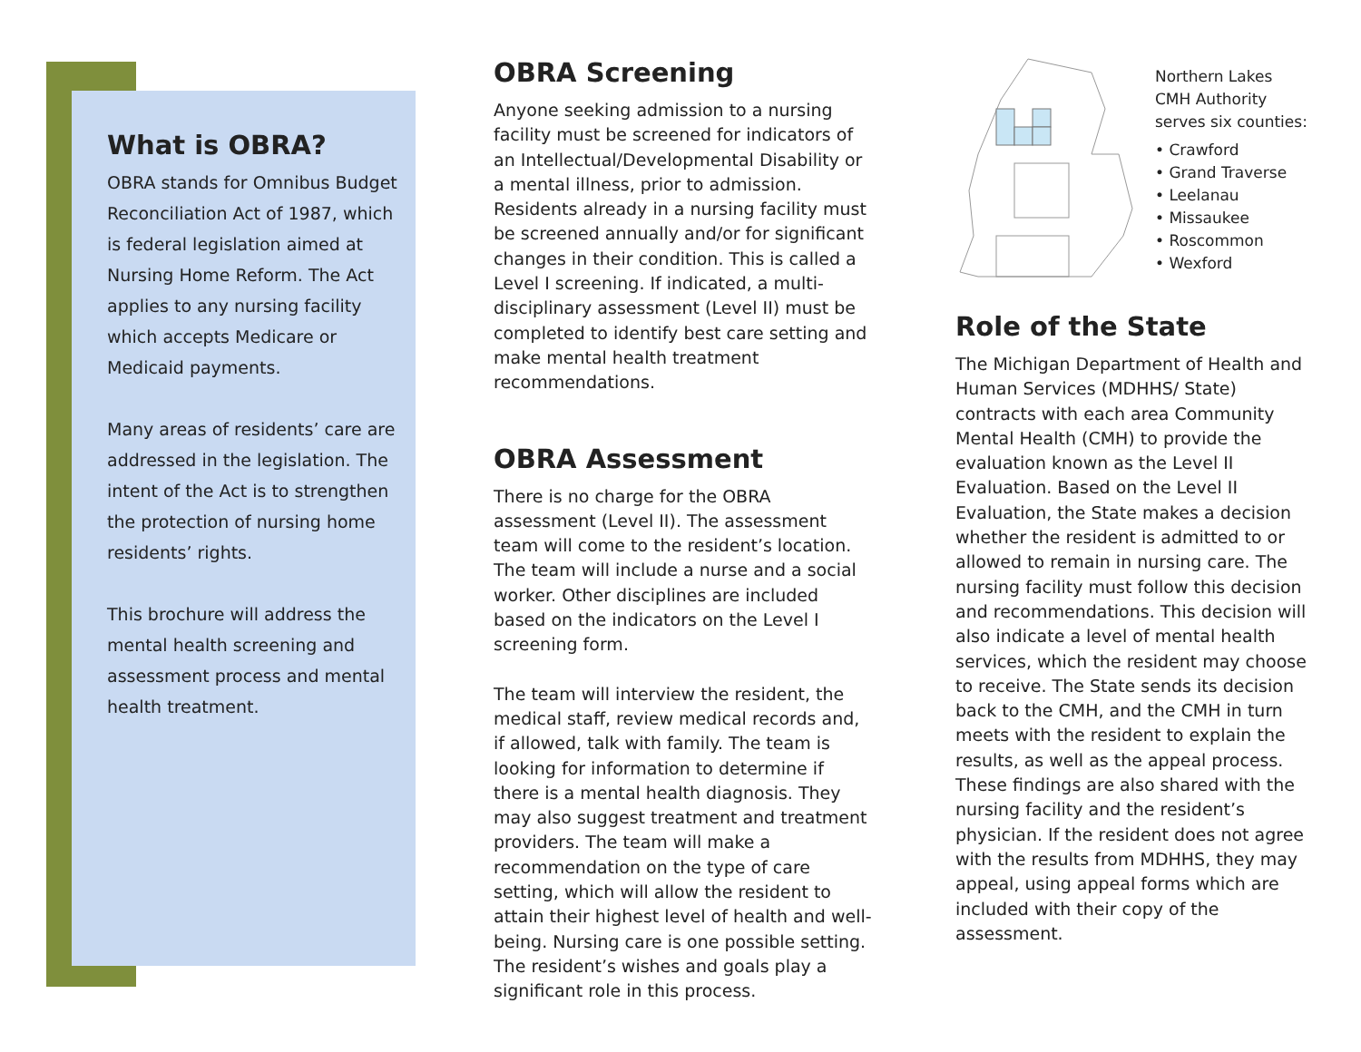What is OBRA?
OBRA stands for Omnibus Budget Reconciliation Act of 1987, which is federal legislation aimed at Nursing Home Reform. The Act applies to any nursing facility which accepts Medicare or Medicaid payments.
Many areas of residents’ care are addressed in the legislation. The intent of the Act is to strengthen the protection of nursing home residents’ rights.
This brochure will address the mental health screening and assessment process and mental health treatment.
OBRA Screening
Anyone seeking admission to a nursing facility must be screened for indicators of an Intellectual/Developmental Disability or a mental illness, prior to admission. Residents already in a nursing facility must be screened annually and/or for significant changes in their condition. This is called a Level I screening. If indicated, a multi-disciplinary assessment (Level II) must be completed to identify best care setting and make mental health treatment recommendations.
OBRA Assessment
There is no charge for the OBRA assessment (Level II). The assessment team will come to the resident’s location. The team will include a nurse and a social worker. Other disciplines are included based on the indicators on the Level I screening form.
The team will interview the resident, the medical staff, review medical records and, if allowed, talk with family. The team is looking for information to determine if there is a mental health diagnosis. They may also suggest treatment and treatment providers. The team will make a recommendation on the type of care setting, which will allow the resident to attain their highest level of health and well-being. Nursing care is one possible setting. The resident’s wishes and goals play a significant role in this process.
Northern Lakes
CMH Authority
serves six counties:
• Crawford
• Grand Traverse
• Leelanau
• Missaukee
• Roscommon
• Wexford
Role of the State
The Michigan Department of Health and Human Services (MDHHS/ State) contracts with each area Community Mental Health (CMH) to provide the evaluation known as the Level II Evaluation. Based on the Level II Evaluation, the State makes a decision whether the resident is admitted to or allowed to remain in nursing care. The nursing facility must follow this decision and recommendations. This decision will also indicate a level of mental health services, which the resident may choose to receive. The State sends its decision back to the CMH, and the CMH in turn meets with the resident to explain the results, as well as the appeal process. These findings are also shared with the nursing facility and the resident’s physician. If the resident does not agree with the results from MDHHS, they may appeal, using appeal forms which are included with their copy of the assessment.